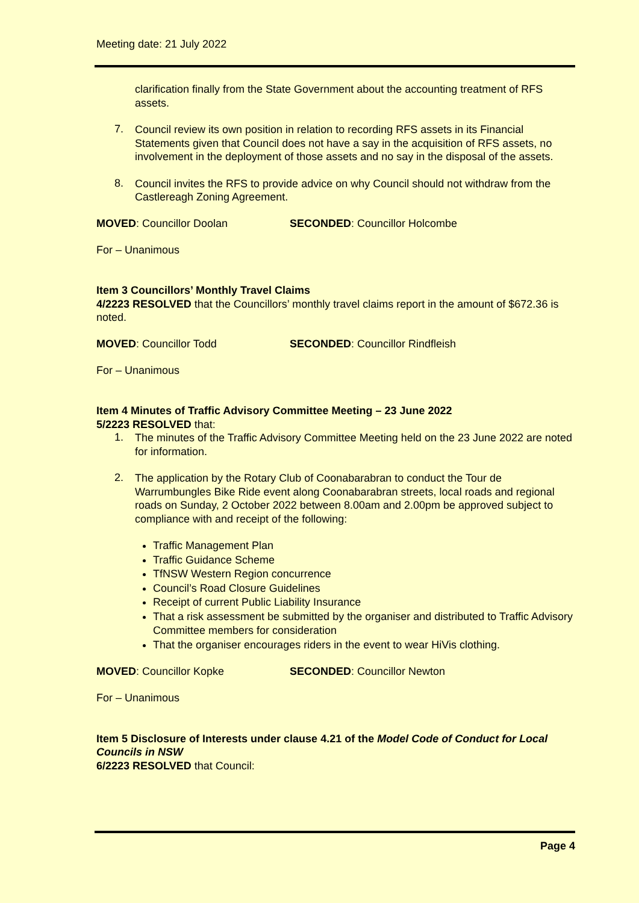Meeting date: 21 July 2022
clarification finally from the State Government about the accounting treatment of RFS assets.
7.
Council review its own position in relation to recording RFS assets in its Financial Statements given that Council does not have a say in the acquisition of RFS assets, no involvement in the deployment of those assets and no say in the disposal of the assets.
8.
Council invites the RFS to provide advice on why Council should not withdraw from the Castlereagh Zoning Agreement.
MOVED: Councillor Doolan SECONDED: Councillor Holcombe
For – Unanimous
Item 3 Councillors’ Monthly Travel Claims
4/2223 RESOLVED that the Councillors’ monthly travel claims report in the amount of $672.36 is noted.
MOVED: Councillor Todd SECONDED: Councillor Rindfleish
For – Unanimous
Item 4 Minutes of Traffic Advisory Committee Meeting – 23 June 2022
5/2223 RESOLVED that:
1.
The minutes of the Traffic Advisory Committee Meeting held on the 23 June 2022 are noted for information.
2.
The application by the Rotary Club of Coonabarabran to conduct the Tour de Warrumbungles Bike Ride event along Coonabarabran streets, local roads and regional roads on Sunday, 2 October 2022 between 8.00am and 2.00pm be approved subject to compliance with and receipt of the following:
Traffic Management Plan
Traffic Guidance Scheme
TfNSW Western Region concurrence
Council’s Road Closure Guidelines
Receipt of current Public Liability Insurance
That a risk assessment be submitted by the organiser and distributed to Traffic Advisory Committee members for consideration
That the organiser encourages riders in the event to wear HiVis clothing.
MOVED: Councillor Kopke SECONDED: Councillor Newton
For – Unanimous
Item 5 Disclosure of Interests under clause 4.21 of the Model Code of Conduct for Local Councils in NSW
6/2223 RESOLVED that Council:
Page 4